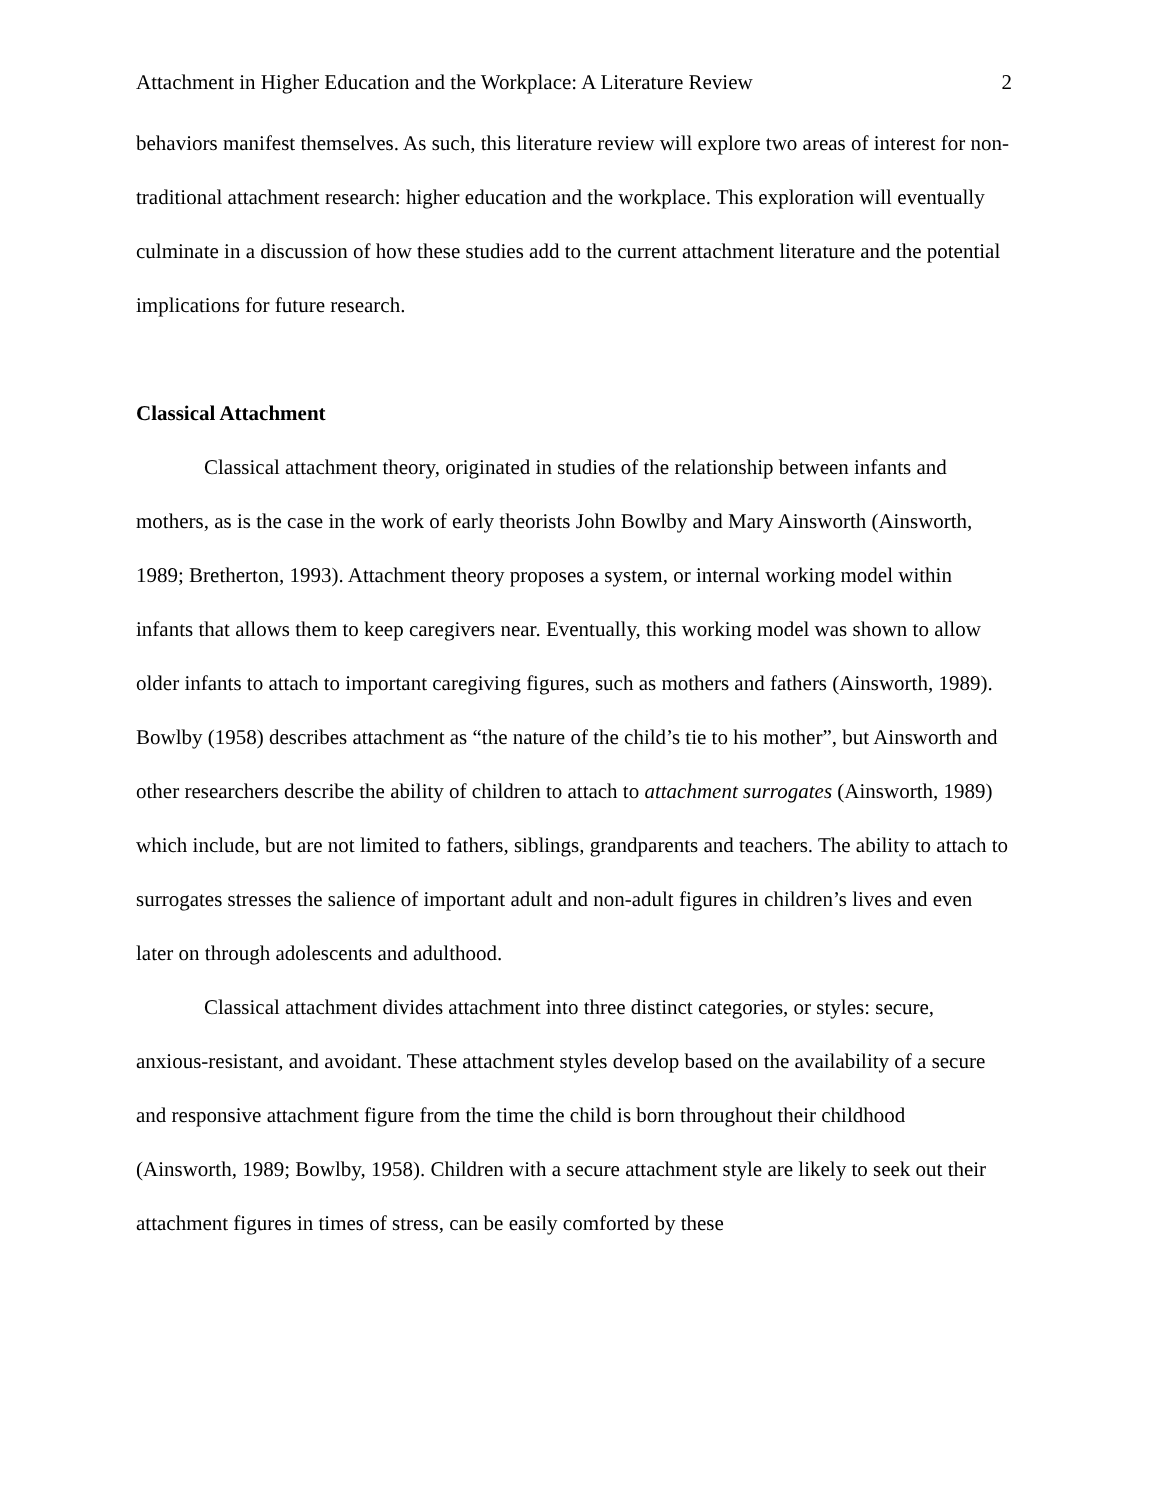Attachment in Higher Education and the Workplace: A Literature Review 2
behaviors manifest themselves. As such, this literature review will explore two areas of interest for non-traditional attachment research: higher education and the workplace. This exploration will eventually culminate in a discussion of how these studies add to the current attachment literature and the potential implications for future research.
Classical Attachment
Classical attachment theory, originated in studies of the relationship between infants and mothers, as is the case in the work of early theorists John Bowlby and Mary Ainsworth (Ainsworth, 1989; Bretherton, 1993). Attachment theory proposes a system, or internal working model within infants that allows them to keep caregivers near. Eventually, this working model was shown to allow older infants to attach to important caregiving figures, such as mothers and fathers (Ainsworth, 1989). Bowlby (1958) describes attachment as “the nature of the child’s tie to his mother”, but Ainsworth and other researchers describe the ability of children to attach to attachment surrogates (Ainsworth, 1989) which include, but are not limited to fathers, siblings, grandparents and teachers. The ability to attach to surrogates stresses the salience of important adult and non-adult figures in children’s lives and even later on through adolescents and adulthood.
Classical attachment divides attachment into three distinct categories, or styles: secure, anxious-resistant, and avoidant. These attachment styles develop based on the availability of a secure and responsive attachment figure from the time the child is born throughout their childhood (Ainsworth, 1989; Bowlby, 1958). Children with a secure attachment style are likely to seek out their attachment figures in times of stress, can be easily comforted by these